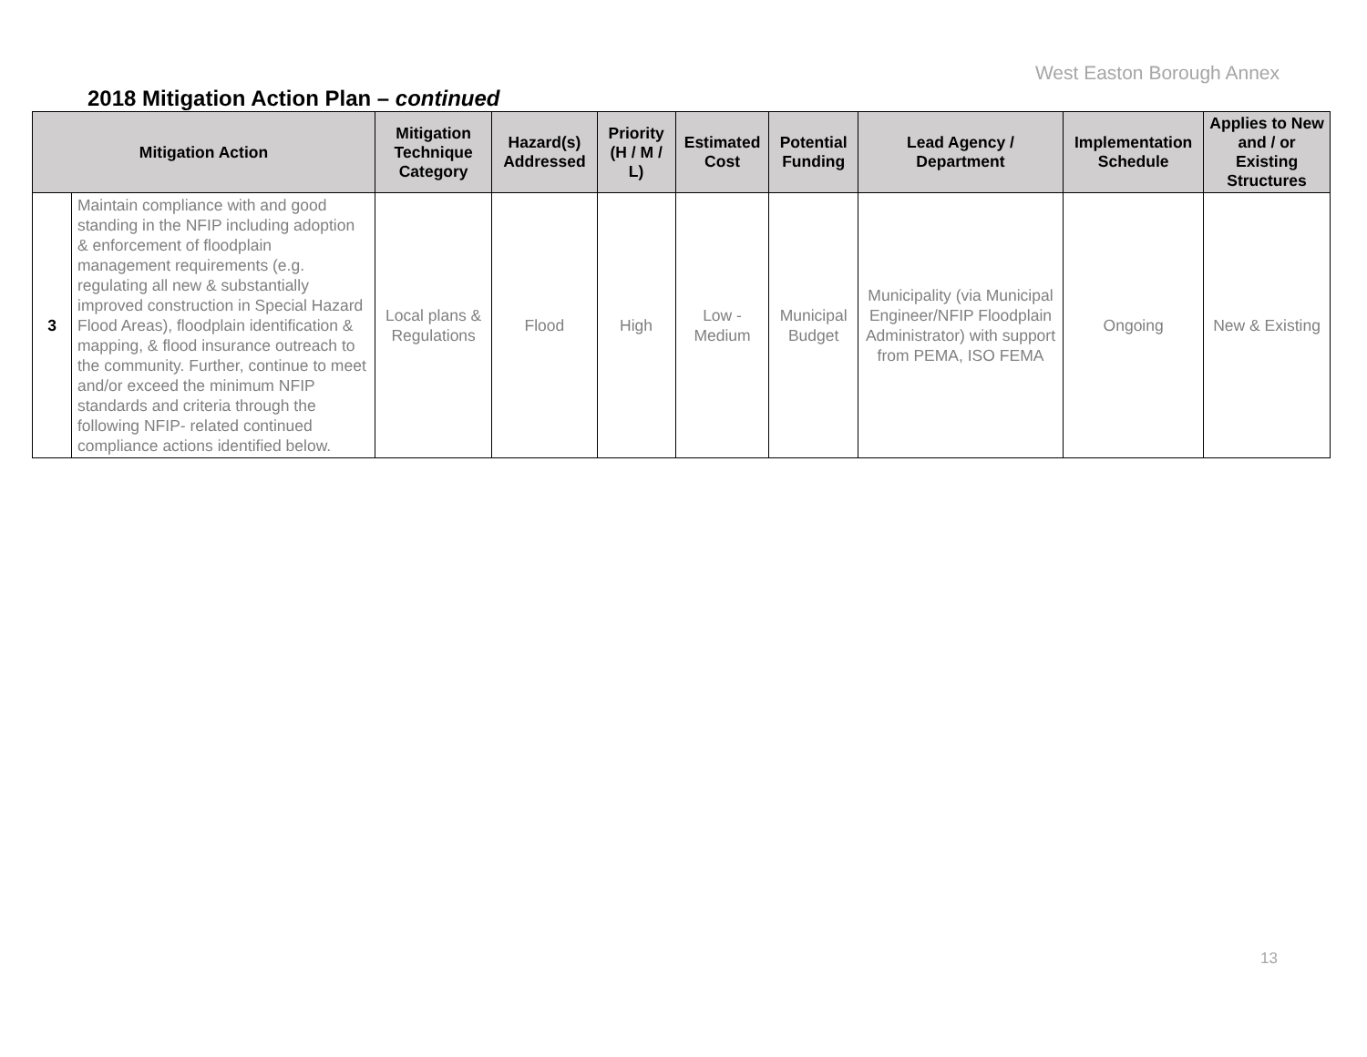West Easton Borough Annex
2018 Mitigation Action Plan – continued
| Mitigation Action | | Mitigation Technique Category | Hazard(s) Addressed | Priority (H / M / L) | Estimated Cost | Potential Funding | Lead Agency / Department | Implementation Schedule | Applies to New and / or Existing Structures |
| --- | --- | --- | --- | --- | --- | --- | --- | --- | --- |
| 3 | Maintain compliance with and good standing in the NFIP including adoption & enforcement of floodplain management requirements (e.g. regulating all new & substantially improved construction in Special Hazard Flood Areas), floodplain identification & mapping, & flood insurance outreach to the community. Further, continue to meet and/or exceed the minimum NFIP standards and criteria through the following NFIP- related continued compliance actions identified below. | Local plans & Regulations | Flood | High | Low - Medium | Municipal Budget | Municipality (via Municipal Engineer/NFIP Floodplain Administrator) with support from PEMA, ISO FEMA | Ongoing | New & Existing |
13